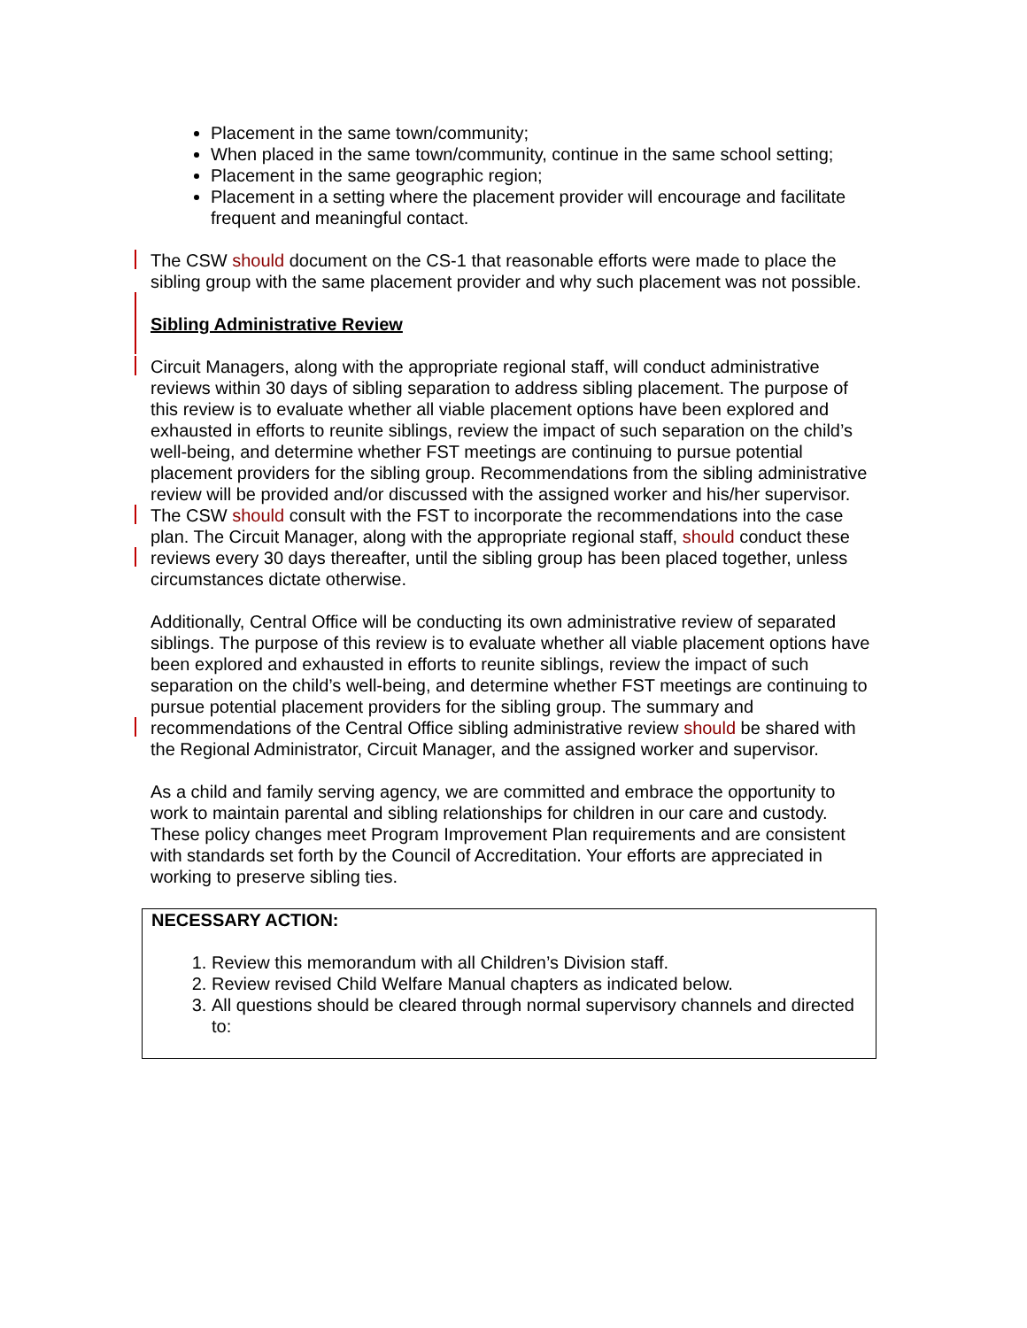Placement in the same town/community;
When placed in the same town/community, continue in the same school setting;
Placement in the same geographic region;
Placement in a setting where the placement provider will encourage and facilitate frequent and meaningful contact.
The CSW should document on the CS-1 that reasonable efforts were made to place the sibling group with the same placement provider and why such placement was not possible.
Sibling Administrative Review
Circuit Managers, along with the appropriate regional staff, will conduct administrative reviews within 30 days of sibling separation to address sibling placement. The purpose of this review is to evaluate whether all viable placement options have been explored and exhausted in efforts to reunite siblings, review the impact of such separation on the child’s well-being, and determine whether FST meetings are continuing to pursue potential placement providers for the sibling group. Recommendations from the sibling administrative review will be provided and/or discussed with the assigned worker and his/her supervisor. The CSW should consult with the FST to incorporate the recommendations into the case plan. The Circuit Manager, along with the appropriate regional staff, should conduct these reviews every 30 days thereafter, until the sibling group has been placed together, unless circumstances dictate otherwise.
Additionally, Central Office will be conducting its own administrative review of separated siblings. The purpose of this review is to evaluate whether all viable placement options have been explored and exhausted in efforts to reunite siblings, review the impact of such separation on the child’s well-being, and determine whether FST meetings are continuing to pursue potential placement providers for the sibling group. The summary and recommendations of the Central Office sibling administrative review should be shared with the Regional Administrator, Circuit Manager, and the assigned worker and supervisor.
As a child and family serving agency, we are committed and embrace the opportunity to work to maintain parental and sibling relationships for children in our care and custody. These policy changes meet Program Improvement Plan requirements and are consistent with standards set forth by the Council of Accreditation. Your efforts are appreciated in working to preserve sibling ties.
NECESSARY ACTION:
1. Review this memorandum with all Children’s Division staff.
2. Review revised Child Welfare Manual chapters as indicated below.
3. All questions should be cleared through normal supervisory channels and directed to: